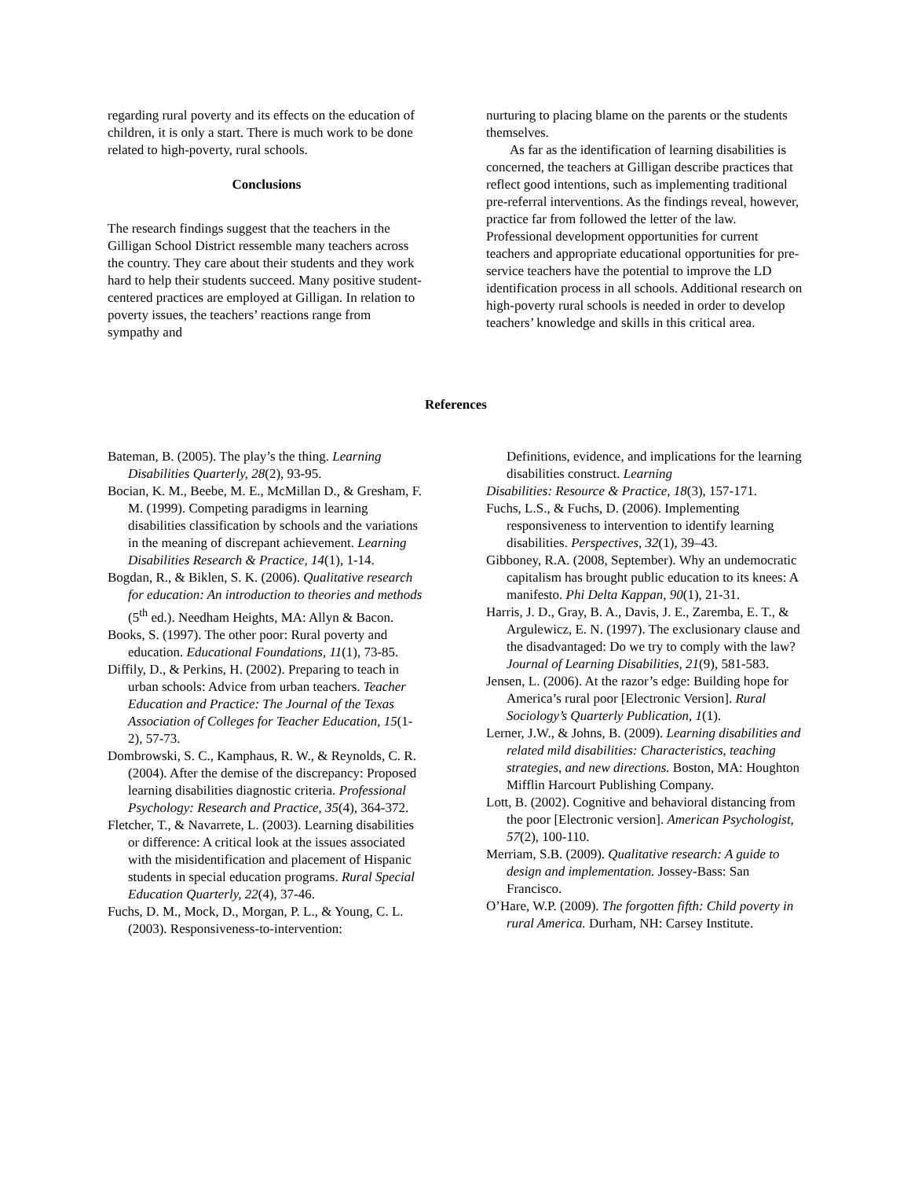regarding rural poverty and its effects on the education of children, it is only a start. There is much work to be done related to high-poverty, rural schools.
Conclusions
The research findings suggest that the teachers in the Gilligan School District ressemble many teachers across the country. They care about their students and they work hard to help their students succeed. Many positive student-centered practices are employed at Gilligan. In relation to poverty issues, the teachers’ reactions range from sympathy and
nurturing to placing blame on the parents or the students themselves.
As far as the identification of learning disabilities is concerned, the teachers at Gilligan describe practices that reflect good intentions, such as implementing traditional pre-referral interventions. As the findings reveal, however, practice far from followed the letter of the law. Professional development opportunities for current teachers and appropriate educational opportunities for pre-service teachers have the potential to improve the LD identification process in all schools. Additional research on high-poverty rural schools is needed in order to develop teachers’ knowledge and skills in this critical area.
References
Bateman, B. (2005). The play’s the thing. Learning Disabilities Quarterly, 28(2), 93-95.
Bocian, K. M., Beebe, M. E., McMillan D., & Gresham, F. M. (1999). Competing paradigms in learning disabilities classification by schools and the variations in the meaning of discrepant achievement. Learning Disabilities Research & Practice, 14(1), 1-14.
Bogdan, R., & Biklen, S. K. (2006). Qualitative research for education: An introduction to theories and methods (5<sup>th</sup> ed.). Needham Heights, MA: Allyn & Bacon.
Books, S. (1997). The other poor: Rural poverty and education. Educational Foundations, 11(1), 73-85.
Diffily, D., & Perkins, H. (2002). Preparing to teach in urban schools: Advice from urban teachers. Teacher Education and Practice: The Journal of the Texas Association of Colleges for Teacher Education, 15(1-2), 57-73.
Dombrowski, S. C., Kamphaus, R. W., & Reynolds, C. R. (2004). After the demise of the discrepancy: Proposed learning disabilities diagnostic criteria. Professional Psychology: Research and Practice, 35(4), 364-372.
Fletcher, T., & Navarrete, L. (2003). Learning disabilities or difference: A critical look at the issues associated with the misidentification and placement of Hispanic students in special education programs. Rural Special Education Quarterly, 22(4), 37-46.
Fuchs, D. M., Mock, D., Morgan, P. L., & Young, C. L. (2003). Responsiveness-to-intervention:
Definitions, evidence, and implications for the learning disabilities construct. Learning
Disabilities: Resource & Practice, 18(3), 157-171.
Fuchs, L.S., & Fuchs, D. (2006). Implementing responsiveness to intervention to identify learning disabilities. Perspectives, 32(1), 39–43.
Gibboney, R.A. (2008, September). Why an undemocratic capitalism has brought public education to its knees: A manifesto. Phi Delta Kappan, 90(1), 21-31.
Harris, J. D., Gray, B. A., Davis, J. E., Zaremba, E. T., & Argulewicz, E. N. (1997). The exclusionary clause and the disadvantaged: Do we try to comply with the law? Journal of Learning Disabilities, 21(9), 581-583.
Jensen, L. (2006). At the razor’s edge: Building hope for America’s rural poor [Electronic Version]. Rural Sociology’s Quarterly Publication, 1(1).
Lerner, J.W., & Johns, B. (2009). Learning disabilities and related mild disabilities: Characteristics, teaching strategies, and new directions. Boston, MA: Houghton Mifflin Harcourt Publishing Company.
Lott, B. (2002). Cognitive and behavioral distancing from the poor [Electronic version]. American Psychologist, 57(2), 100-110.
Merriam, S.B. (2009). Qualitative research: A guide to design and implementation. Jossey-Bass: San Francisco.
O’Hare, W.P. (2009). The forgotten fifth: Child poverty in rural America. Durham, NH: Carsey Institute.